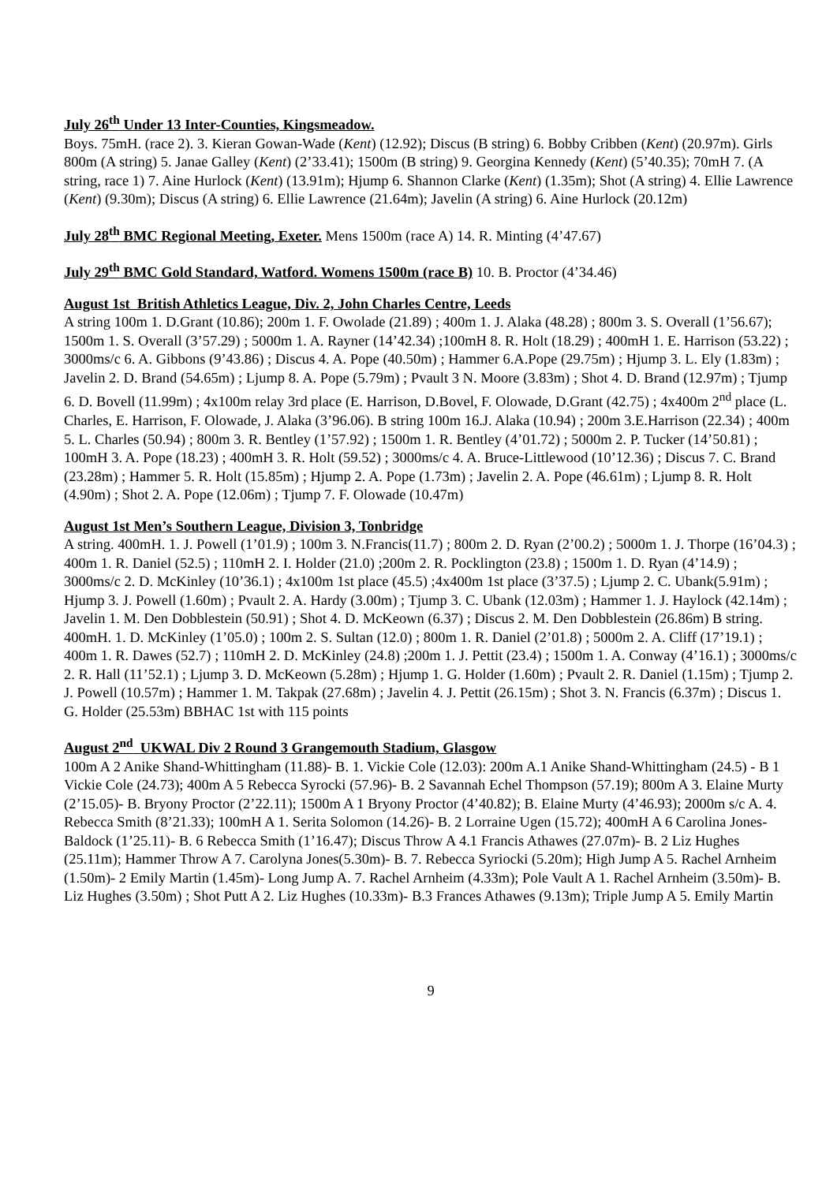July 26<sup>th</sup> Under 13 Inter-Counties, Kingsmeadow.
Boys. 75mH. (race 2). 3. Kieran Gowan-Wade (Kent) (12.92); Discus (B string) 6. Bobby Cribben (Kent) (20.97m). Girls 800m (A string) 5. Janae Galley (Kent) (2’33.41); 1500m (B string) 9. Georgina Kennedy (Kent) (5’40.35); 70mH 7. (A string, race 1) 7. Aine Hurlock (Kent) (13.91m); Hjump 6. Shannon Clarke (Kent) (1.35m); Shot (A string) 4. Ellie Lawrence (Kent) (9.30m); Discus (A string) 6. Ellie Lawrence (21.64m); Javelin (A string) 6. Aine Hurlock (20.12m)
July 28<sup>th</sup> BMC Regional Meeting, Exeter. Mens 1500m (race A) 14. R. Minting (4’47.67)
July 29<sup>th</sup> BMC Gold Standard, Watford. Womens 1500m (race B) 10. B. Proctor (4’34.46)
August 1st British Athletics League, Div. 2, John Charles Centre, Leeds
A string 100m 1. D.Grant (10.86); 200m 1. F. Owolade (21.89) ; 400m 1. J. Alaka (48.28) ; 800m 3. S. Overall (1’56.67); 1500m 1. S. Overall (3’57.29) ; 5000m 1. A. Rayner (14’42.34) ;100mH 8. R. Holt (18.29) ; 400mH 1. E. Harrison (53.22) ; 3000ms/c 6. A. Gibbons (9’43.86) ; Discus 4. A. Pope (40.50m) ; Hammer 6.A.Pope (29.75m) ; Hjump 3. L. Ely (1.83m) ; Javelin 2. D. Brand (54.65m) ; Ljump 8. A. Pope (5.79m) ; Pvault 3 N. Moore (3.83m) ; Shot 4. D. Brand (12.97m) ; Tjump 6. D. Bovell (11.99m) ; 4x100m relay 3rd place (E. Harrison, D.Bovel, F. Olowade, D.Grant (42.75) ; 4x400m 2<sup>nd</sup> place (L. Charles, E. Harrison, F. Olowade, J. Alaka (3’96.06). B string 100m 16.J. Alaka (10.94) ; 200m 3.E.Harrison (22.34) ; 400m 5. L. Charles (50.94) ; 800m 3. R. Bentley (1’57.92) ; 1500m 1. R. Bentley (4’01.72) ; 5000m 2. P. Tucker (14’50.81) ; 100mH 3. A. Pope (18.23) ; 400mH 3. R. Holt (59.52) ; 3000ms/c 4. A. Bruce-Littlewood (10’12.36) ; Discus 7. C. Brand (23.28m) ; Hammer 5. R. Holt (15.85m) ; Hjump 2. A. Pope (1.73m) ; Javelin 2. A. Pope (46.61m) ; Ljump 8. R. Holt (4.90m) ; Shot 2. A. Pope (12.06m) ; Tjump 7. F. Olowade (10.47m)
August 1st Men’s Southern League, Division 3, Tonbridge
A string. 400mH. 1. J. Powell (1’01.9) ; 100m 3. N.Francis(11.7) ; 800m 2. D. Ryan (2’00.2) ; 5000m 1. J. Thorpe (16’04.3) ; 400m 1. R. Daniel (52.5) ; 110mH 2. I. Holder (21.0) ;200m 2. R. Pocklington (23.8) ; 1500m 1. D. Ryan (4’14.9) ; 3000ms/c 2. D. McKinley (10’36.1) ; 4x100m 1st place (45.5) ;4x400m 1st place (3’37.5) ; Ljump 2. C. Ubank(5.91m) ; Hjump 3. J. Powell (1.60m) ; Pvault 2. A. Hardy (3.00m) ; Tjump 3. C. Ubank (12.03m) ; Hammer 1. J. Haylock (42.14m) ; Javelin 1. M. Den Dobblestein (50.91) ; Shot 4. D. McKeown (6.37) ; Discus 2. M. Den Dobblestein (26.86m) B string. 400mH. 1. D. McKinley (1’05.0) ; 100m 2. S. Sultan (12.0) ; 800m 1. R. Daniel (2’01.8) ; 5000m 2. A. Cliff (17’19.1) ; 400m 1. R. Dawes (52.7) ; 110mH 2. D. McKinley (24.8) ;200m 1. J. Pettit (23.4) ; 1500m 1. A. Conway (4’16.1) ; 3000ms/c 2. R. Hall (11’52.1) ; Ljump 3. D. McKeown (5.28m) ; Hjump 1. G. Holder (1.60m) ; Pvault 2. R. Daniel (1.15m) ; Tjump 2. J. Powell (10.57m) ; Hammer 1. M. Takpak (27.68m) ; Javelin 4. J. Pettit (26.15m) ; Shot 3. N. Francis (6.37m) ; Discus 1. G. Holder (25.53m) BBHAC 1st with 115 points
August 2<sup>nd</sup> UKWAL Div 2 Round 3 Grangemouth Stadium, Glasgow
100m A 2 Anike Shand-Whittingham (11.88)- B. 1. Vickie Cole (12.03): 200m A.1 Anike Shand-Whittingham (24.5) - B 1 Vickie Cole (24.73); 400m A 5 Rebecca Syrocki (57.96)- B. 2 Savannah Echel Thompson (57.19); 800m A 3. Elaine Murty (2’15.05)- B. Bryony Proctor (2’22.11); 1500m A 1 Bryony Proctor (4’40.82); B. Elaine Murty (4’46.93); 2000m s/c A. 4. Rebecca Smith (8’21.33); 100mH A 1. Serita Solomon (14.26)- B. 2 Lorraine Ugen (15.72); 400mH A 6 Carolina Jones-Baldock (1’25.11)- B. 6 Rebecca Smith (1’16.47); Discus Throw A 4.1 Francis Athawes (27.07m)- B. 2 Liz Hughes (25.11m); Hammer Throw A 7. Carolyna Jones(5.30m)- B. 7. Rebecca Syriocki (5.20m); High Jump A 5. Rachel Arnheim (1.50m)- 2 Emily Martin (1.45m)- Long Jump A. 7. Rachel Arnheim (4.33m); Pole Vault A 1. Rachel Arnheim (3.50m)- B. Liz Hughes (3.50m) ; Shot Putt A 2. Liz Hughes (10.33m)- B.3 Frances Athawes (9.13m); Triple Jump A 5. Emily Martin
9